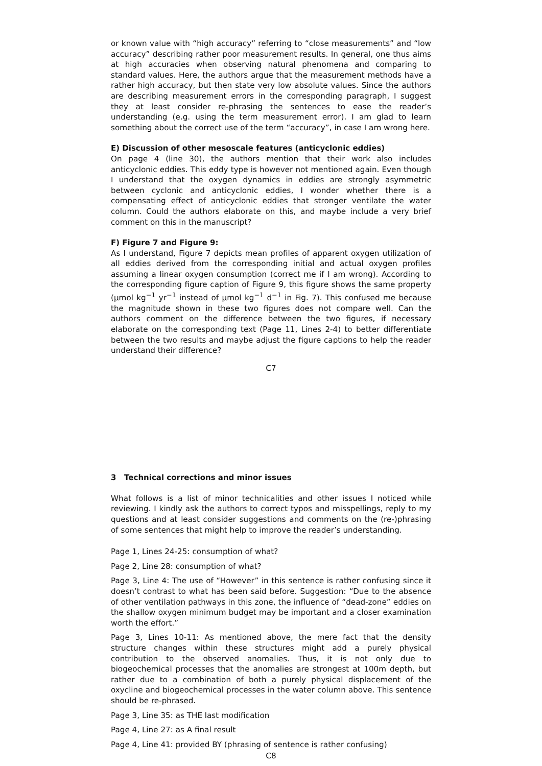or known value with “high accuracy” referring to “close measurements” and “low accuracy” describing rather poor measurement results. In general, one thus aims at high accuracies when observing natural phenomena and comparing to standard values. Here, the authors argue that the measurement methods have a rather high accuracy, but then state very low absolute values. Since the authors are describing measurement errors in the corresponding paragraph, I suggest they at least consider re-phrasing the sentences to ease the reader’s understanding (e.g. using the term measurement error). I am glad to learn something about the correct use of the term “accuracy”, in case I am wrong here.
E) Discussion of other mesoscale features (anticyclonic eddies)
On page 4 (line 30), the authors mention that their work also includes anticyclonic eddies. This eddy type is however not mentioned again. Even though I understand that the oxygen dynamics in eddies are strongly asymmetric between cyclonic and anticyclonic eddies, I wonder whether there is a compensating effect of anticyclonic eddies that stronger ventilate the water column. Could the authors elaborate on this, and maybe include a very brief comment on this in the manuscript?
F) Figure 7 and Figure 9:
As I understand, Figure 7 depicts mean profiles of apparent oxygen utilization of all eddies derived from the corresponding initial and actual oxygen profiles assuming a linear oxygen consumption (correct me if I am wrong). According to the corresponding figure caption of Figure 9, this figure shows the same property (μmol kg<sup>−1</sup> yr<sup>−1</sup> instead of μmol kg<sup>−1</sup> d<sup>−1</sup> in Fig. 7). This confused me because the magnitude shown in these two figures does not compare well. Can the authors comment on the difference between the two figures, if necessary elaborate on the corresponding text (Page 11, Lines 2-4) to better differentiate between the two results and maybe adjust the figure captions to help the reader understand their difference?
C7
3 Technical corrections and minor issues
What follows is a list of minor technicalities and other issues I noticed while reviewing. I kindly ask the authors to correct typos and misspellings, reply to my questions and at least consider suggestions and comments on the (re-)phrasing of some sentences that might help to improve the reader’s understanding.
Page 1, Lines 24-25: consumption of what?
Page 2, Line 28: consumption of what?
Page 3, Line 4: The use of “However” in this sentence is rather confusing since it doesn’t contrast to what has been said before. Suggestion: “Due to the absence of other ventilation pathways in this zone, the influence of “dead-zone” eddies on the shallow oxygen minimum budget may be important and a closer examination worth the effort.”
Page 3, Lines 10-11: As mentioned above, the mere fact that the density structure changes within these structures might add a purely physical contribution to the observed anomalies. Thus, it is not only due to biogeochemical processes that the anomalies are strongest at 100m depth, but rather due to a combination of both a purely physical displacement of the oxycline and biogeochemical processes in the water column above. This sentence should be re-phrased.
Page 3, Line 35: as THE last modification
Page 4, Line 27: as A final result
Page 4, Line 41: provided BY (phrasing of sentence is rather confusing)
C8